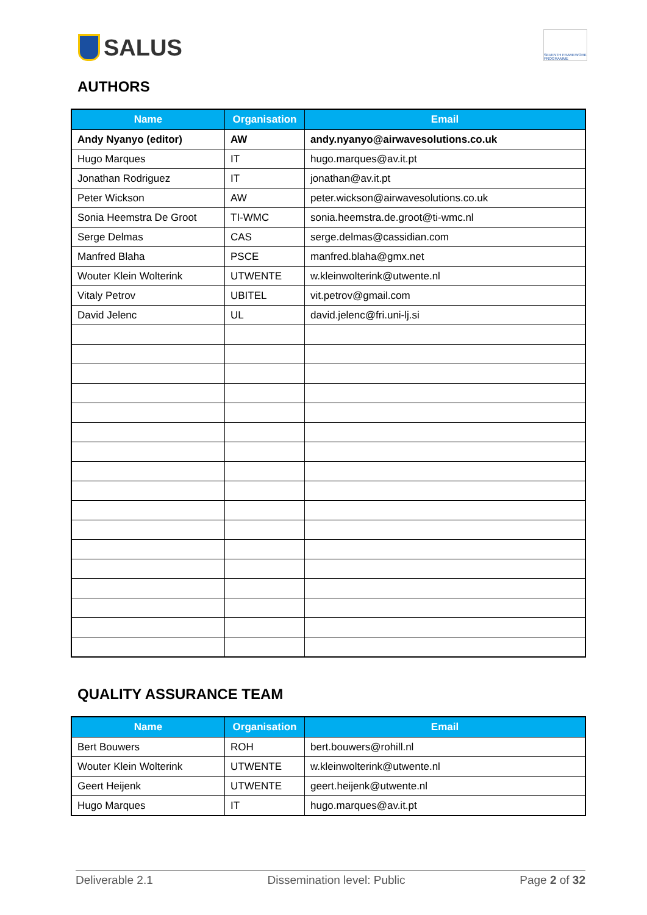SALUS
SEVENTH FRAMEWORK PROGRAMME
AUTHORS
| Name | Organisation | Email |
| --- | --- | --- |
| Andy Nyanyo (editor) | AW | andy.nyanyo@airwavesolutions.co.uk |
| Hugo Marques | IT | hugo.marques@av.it.pt |
| Jonathan Rodriguez | IT | jonathan@av.it.pt |
| Peter Wickson | AW | peter.wickson@airwavesolutions.co.uk |
| Sonia Heemstra De Groot | TI-WMC | sonia.heemstra.de.groot@ti-wmc.nl |
| Serge Delmas | CAS | serge.delmas@cassidian.com |
| Manfred Blaha | PSCE | manfred.blaha@gmx.net |
| Wouter Klein Wolterink | UTWENTE | w.kleinwolterink@utwente.nl |
| Vitaly Petrov | UBITEL | vit.petrov@gmail.com |
| David Jelenc | UL | david.jelenc@fri.uni-lj.si |
QUALITY ASSURANCE TEAM
| Name | Organisation | Email |
| --- | --- | --- |
| Bert Bouwers | ROH | bert.bouwers@rohill.nl |
| Wouter Klein Wolterink | UTWENTE | w.kleinwolterink@utwente.nl |
| Geert Heijenk | UTWENTE | geert.heijenk@utwente.nl |
| Hugo Marques | IT | hugo.marques@av.it.pt |
Deliverable 2.1 Dissemination level: Public Page 2 of 32